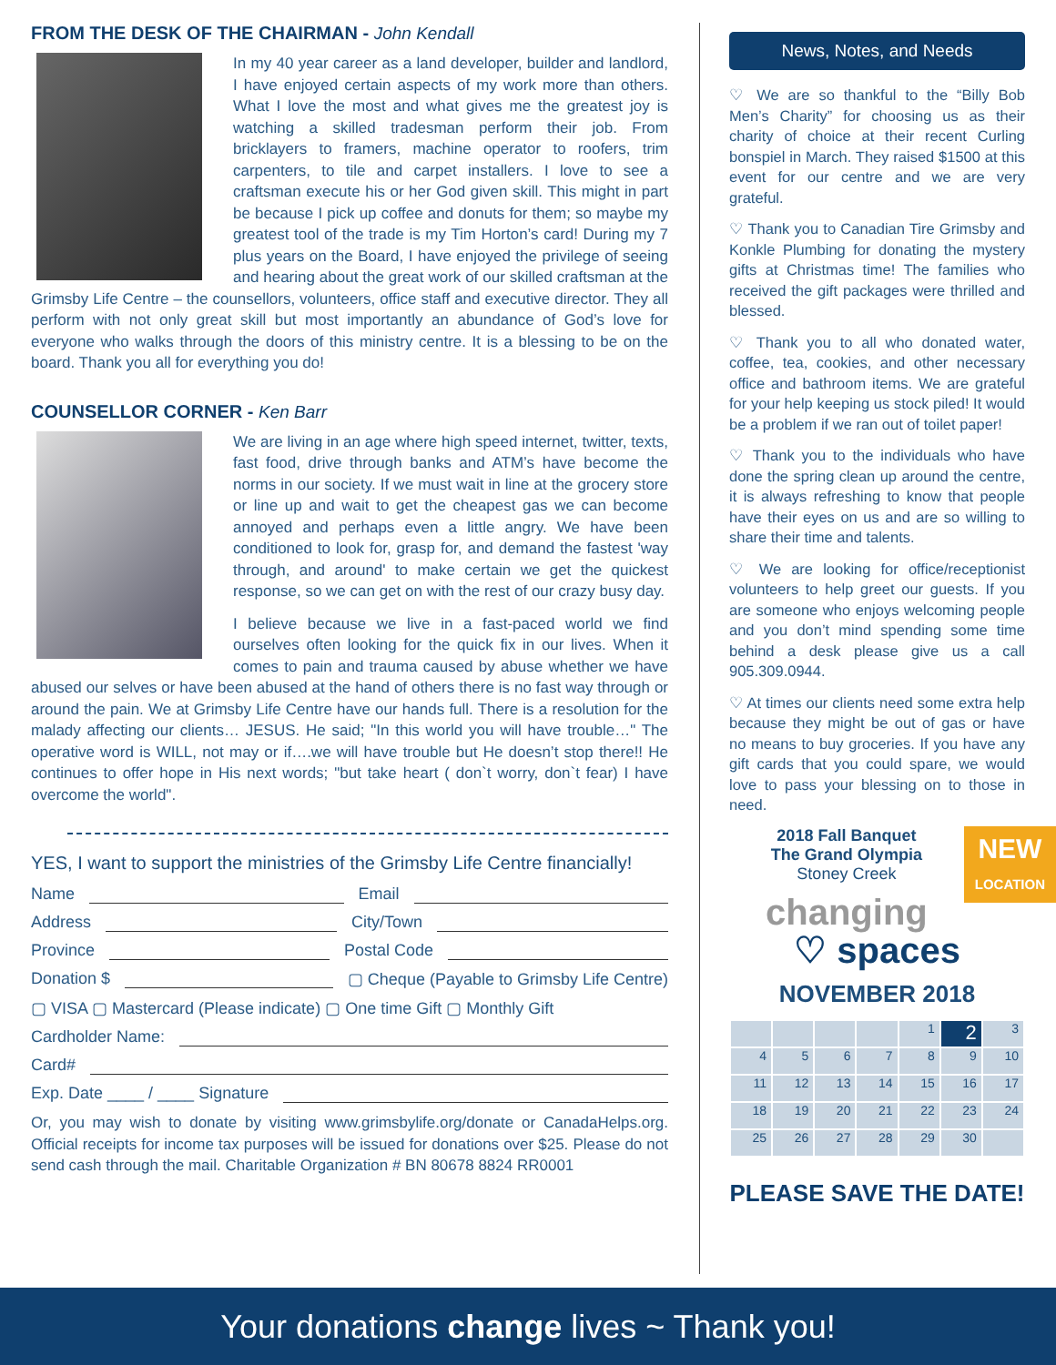FROM THE DESK OF THE CHAIRMAN - John Kendall
In my 40 year career as a land developer, builder and landlord, I have enjoyed certain aspects of my work more than others. What I love the most and what gives me the greatest joy is watching a skilled tradesman perform their job. From bricklayers to framers, machine operator to roofers, trim carpenters, to tile and carpet installers. I love to see a craftsman execute his or her God given skill. This might in part be because I pick up coffee and donuts for them; so maybe my greatest tool of the trade is my Tim Horton’s card! During my 7 plus years on the Board, I have enjoyed the privilege of seeing and hearing about the great work of our skilled craftsman at the Grimsby Life Centre – the counsellors, volunteers, office staff and executive director. They all perform with not only great skill but most importantly an abundance of God’s love for everyone who walks through the doors of this ministry centre. It is a blessing to be on the board. Thank you all for everything you do!
COUNSELLOR CORNER - Ken Barr
We are living in an age where high speed internet, twitter, texts, fast food, drive through banks and ATM’s have become the norms in our society. If we must wait in line at the grocery store or line up and wait to get the cheapest gas we can become annoyed and perhaps even a little angry. We have been conditioned to look for, grasp for, and demand the fastest 'way through, and around' to make certain we get the quickest response, so we can get on with the rest of our crazy busy day.
I believe because we live in a fast-paced world we find ourselves often looking for the quick fix in our lives. When it comes to pain and trauma caused by abuse whether we have abused our selves or have been abused at the hand of others there is no fast way through or around the pain. We at Grimsby Life Centre have our hands full. There is a resolution for the malady affecting our clients… JESUS. He said; "In this world you will have trouble…" The operative word is WILL, not may or if….we will have trouble but He doesn’t stop there!! He continues to offer hope in His next words; "but take heart ( don`t worry, don`t fear) I have overcome the world".
YES, I want to support the ministries of the Grimsby Life Centre financially!
Name Email
Address City/Town
Province Postal Code
Donation $ ▢ Cheque (Payable to Grimsby Life Centre)
▢ VISA ▢ Mastercard (Please indicate) ▢ One time Gift ▢ Monthly Gift
Cardholder Name:
Card#
Exp. Date ____ / ____ Signature
Or, you may wish to donate by visiting www.grimsbylife.org/donate or CanadaHelps.org. Official receipts for income tax purposes will be issued for donations over $25. Please do not send cash through the mail. Charitable Organization # BN 80678 8824 RR0001
News, Notes, and Needs
♡ We are so thankful to the “Billy Bob Men’s Charity” for choosing us as their charity of choice at their recent Curling bonspiel in March. They raised $1500 at this event for our centre and we are very grateful.
♡ Thank you to Canadian Tire Grimsby and Konkle Plumbing for donating the mystery gifts at Christmas time! The families who received the gift packages were thrilled and blessed.
♡ Thank you to all who donated water, coffee, tea, cookies, and other necessary office and bathroom items. We are grateful for your help keeping us stock piled! It would be a problem if we ran out of toilet paper!
♡ Thank you to the individuals who have done the spring clean up around the centre, it is always refreshing to know that people have their eyes on us and are so willing to share their time and talents.
♡ We are looking for office/receptionist volunteers to help greet our guests. If you are someone who enjoys welcoming people and you don’t mind spending some time behind a desk please give us a call 905.309.0944.
♡ At times our clients need some extra help because they might be out of gas or have no means to buy groceries. If you have any gift cards that you could spare, we would love to pass your blessing on to those in need.
NEW
LOCATION
2018 Fall Banquet
The Grand Olympia
Stoney Creek
changing
♡ spaces
NOVEMBER 2018
| | | | | 1 | 2 | 3 |
| 4 | 5 | 6 | 7 | 8 | 9 | 10 |
| 11 | 12 | 13 | 14 | 15 | 16 | 17 |
| 18 | 19 | 20 | 21 | 22 | 23 | 24 |
| 25 | 26 | 27 | 28 | 29 | 30 | |
PLEASE SAVE THE DATE!
Your donations change lives ~ Thank you!